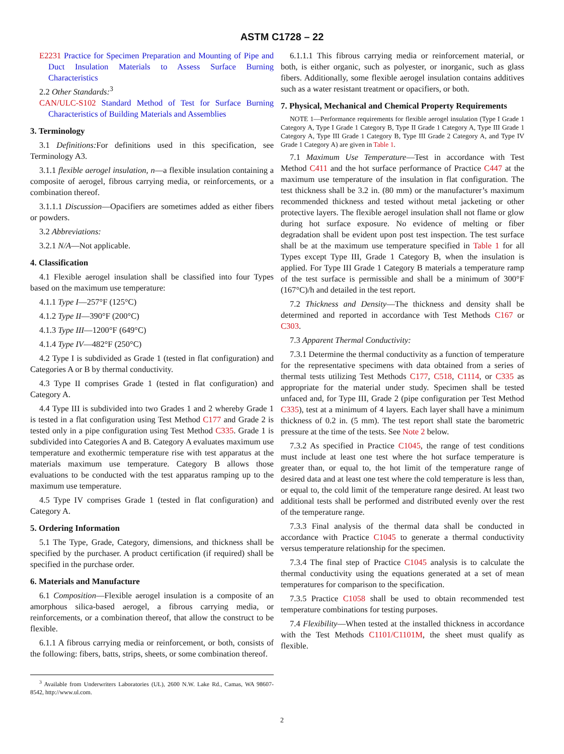ASTM C1728 – 22
E2231 Practice for Specimen Preparation and Mounting of Pipe and Duct Insulation Materials to Assess Surface Burning Characteristics
2.2 Other Standards:<sup>3</sup>
CAN/ULC-S102 Standard Method of Test for Surface Burning Characteristics of Building Materials and Assemblies
3. Terminology
3.1 Definitions: For definitions used in this specification, see Terminology A3.
3.1.1 flexible aerogel insulation, n—a flexible insulation containing a composite of aerogel, fibrous carrying media, or reinforcements, or a combination thereof.
3.1.1.1 Discussion—Opacifiers are sometimes added as either fibers or powders.
3.2 Abbreviations:
3.2.1 N/A—Not applicable.
4. Classification
4.1 Flexible aerogel insulation shall be classified into four Types based on the maximum use temperature:
4.1.1 Type I—257°F (125°C)
4.1.2 Type II—390°F (200°C)
4.1.3 Type III—1200°F (649°C)
4.1.4 Type IV—482°F (250°C)
4.2 Type I is subdivided as Grade 1 (tested in flat configuration) and Categories A or B by thermal conductivity.
4.3 Type II comprises Grade 1 (tested in flat configuration) and Category A.
4.4 Type III is subdivided into two Grades 1 and 2 whereby Grade 1 is tested in a flat configuration using Test Method C177 and Grade 2 is tested only in a pipe configuration using Test Method C335. Grade 1 is subdivided into Categories A and B. Category A evaluates maximum use temperature and exothermic temperature rise with test apparatus at the materials maximum use temperature. Category B allows those evaluations to be conducted with the test apparatus ramping up to the maximum use temperature.
4.5 Type IV comprises Grade 1 (tested in flat configuration) and Category A.
5. Ordering Information
5.1 The Type, Grade, Category, dimensions, and thickness shall be specified by the purchaser. A product certification (if required) shall be specified in the purchase order.
6. Materials and Manufacture
6.1 Composition—Flexible aerogel insulation is a composite of an amorphous silica-based aerogel, a fibrous carrying media, or reinforcements, or a combination thereof, that allow the construct to be flexible.
6.1.1 A fibrous carrying media or reinforcement, or both, consists of the following: fibers, batts, strips, sheets, or some combination thereof.
<sup>3</sup> Available from Underwriters Laboratories (UL), 2600 N.W. Lake Rd., Camas, WA 98607-8542, http://www.ul.com.
6.1.1.1 This fibrous carrying media or reinforcement material, or both, is either organic, such as polyester, or inorganic, such as glass fibers. Additionally, some flexible aerogel insulation contains additives such as a water resistant treatment or opacifiers, or both.
7. Physical, Mechanical and Chemical Property Requirements
NOTE 1—Performance requirements for flexible aerogel insulation (Type I Grade 1 Category A, Type I Grade 1 Category B, Type II Grade 1 Category A, Type III Grade 1 Category A, Type III Grade 1 Category B, Type III Grade 2 Category A, and Type IV Grade 1 Category A) are given in Table 1.
7.1 Maximum Use Temperature—Test in accordance with Test Method C411 and the hot surface performance of Practice C447 at the maximum use temperature of the insulation in flat configuration. The test thickness shall be 3.2 in. (80 mm) or the manufacturer’s maximum recommended thickness and tested without metal jacketing or other protective layers. The flexible aerogel insulation shall not flame or glow during hot surface exposure. No evidence of melting or fiber degradation shall be evident upon post test inspection. The test surface shall be at the maximum use temperature specified in Table 1 for all Types except Type III, Grade 1 Category B, when the insulation is applied. For Type III Grade 1 Category B materials a temperature ramp of the test surface is permissible and shall be a minimum of 300°F (167°C)/h and detailed in the test report.
7.2 Thickness and Density—The thickness and density shall be determined and reported in accordance with Test Methods C167 or C303.
7.3 Apparent Thermal Conductivity:
7.3.1 Determine the thermal conductivity as a function of temperature for the representative specimens with data obtained from a series of thermal tests utilizing Test Methods C177, C518, C1114, or C335 as appropriate for the material under study. Specimen shall be tested unfaced and, for Type III, Grade 2 (pipe configuration per Test Method C335), test at a minimum of 4 layers. Each layer shall have a minimum thickness of 0.2 in. (5 mm). The test report shall state the barometric pressure at the time of the tests. See Note 2 below.
7.3.2 As specified in Practice C1045, the range of test conditions must include at least one test where the hot surface temperature is greater than, or equal to, the hot limit of the temperature range of desired data and at least one test where the cold temperature is less than, or equal to, the cold limit of the temperature range desired. At least two additional tests shall be performed and distributed evenly over the rest of the temperature range.
7.3.3 Final analysis of the thermal data shall be conducted in accordance with Practice C1045 to generate a thermal conductivity versus temperature relationship for the specimen.
7.3.4 The final step of Practice C1045 analysis is to calculate the thermal conductivity using the equations generated at a set of mean temperatures for comparison to the specification.
7.3.5 Practice C1058 shall be used to obtain recommended test temperature combinations for testing purposes.
7.4 Flexibility—When tested at the installed thickness in accordance with the Test Methods C1101/C1101M, the sheet must qualify as flexible.
2